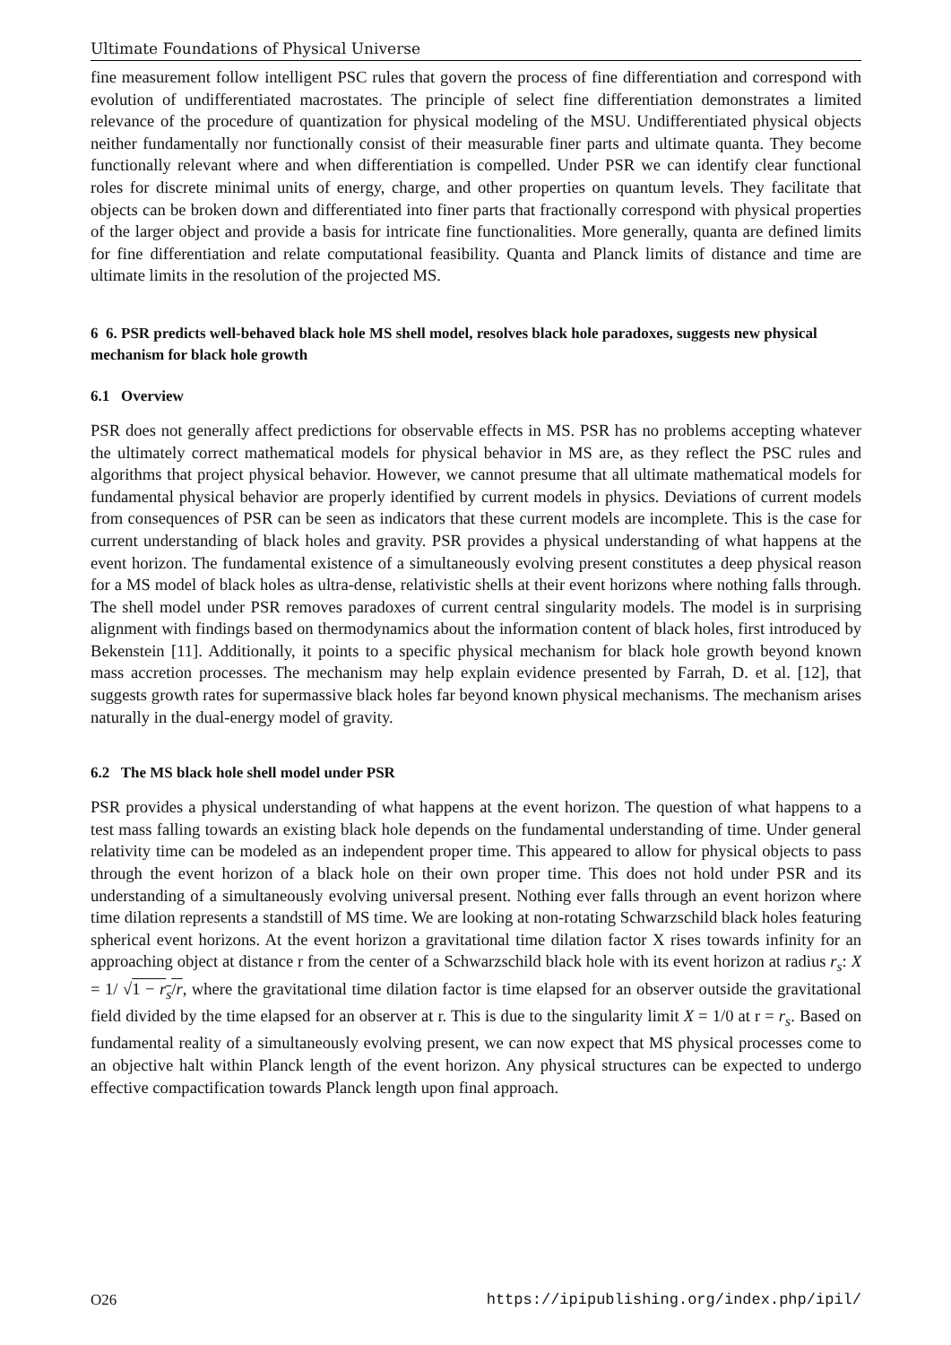Ultimate Foundations of Physical Universe
fine measurement follow intelligent PSC rules that govern the process of fine differentiation and correspond with evolution of undifferentiated macrostates. The principle of select fine differentiation demonstrates a limited relevance of the procedure of quantization for physical modeling of the MSU. Undifferentiated physical objects neither fundamentally nor functionally consist of their measurable finer parts and ultimate quanta. They become functionally relevant where and when differentiation is compelled. Under PSR we can identify clear functional roles for discrete minimal units of energy, charge, and other properties on quantum levels. They facilitate that objects can be broken down and differentiated into finer parts that fractionally correspond with physical properties of the larger object and provide a basis for intricate fine functionalities. More generally, quanta are defined limits for fine differentiation and relate computational feasibility. Quanta and Planck limits of distance and time are ultimate limits in the resolution of the projected MS.
6 6. PSR predicts well-behaved black hole MS shell model, resolves black hole paradoxes, suggests new physical mechanism for black hole growth
6.1 Overview
PSR does not generally affect predictions for observable effects in MS. PSR has no problems accepting whatever the ultimately correct mathematical models for physical behavior in MS are, as they reflect the PSC rules and algorithms that project physical behavior. However, we cannot presume that all ultimate mathematical models for fundamental physical behavior are properly identified by current models in physics. Deviations of current models from consequences of PSR can be seen as indicators that these current models are incomplete. This is the case for current understanding of black holes and gravity. PSR provides a physical understanding of what happens at the event horizon. The fundamental existence of a simultaneously evolving present constitutes a deep physical reason for a MS model of black holes as ultra-dense, relativistic shells at their event horizons where nothing falls through. The shell model under PSR removes paradoxes of current central singularity models. The model is in surprising alignment with findings based on thermodynamics about the information content of black holes, first introduced by Bekenstein [11]. Additionally, it points to a specific physical mechanism for black hole growth beyond known mass accretion processes. The mechanism may help explain evidence presented by Farrah, D. et al. [12], that suggests growth rates for supermassive black holes far beyond known physical mechanisms. The mechanism arises naturally in the dual-energy model of gravity.
6.2 The MS black hole shell model under PSR
PSR provides a physical understanding of what happens at the event horizon. The question of what happens to a test mass falling towards an existing black hole depends on the fundamental understanding of time. Under general relativity time can be modeled as an independent proper time. This appeared to allow for physical objects to pass through the event horizon of a black hole on their own proper time. This does not hold under PSR and its understanding of a simultaneously evolving universal present. Nothing ever falls through an event horizon where time dilation represents a standstill of MS time. We are looking at non-rotating Schwarzschild black holes featuring spherical event horizons. At the event horizon a gravitational time dilation factor X rises towards infinity for an approaching object at distance r from the center of a Schwarzschild black hole with its event horizon at radius r<sub>s</sub>: X = 1/ √1 − r<sub>s</sub>/r, where the gravitational time dilation factor is time elapsed for an observer outside the gravitational field divided by the time elapsed for an observer at r. This is due to the singularity limit X = 1/0 at r = r<sub>s</sub>. Based on fundamental reality of a simultaneously evolving present, we can now expect that MS physical processes come to an objective halt within Planck length of the event horizon. Any physical structures can be expected to undergo effective compactification towards Planck length upon final approach.
O26 https://ipipublishing.org/index.php/ipil/